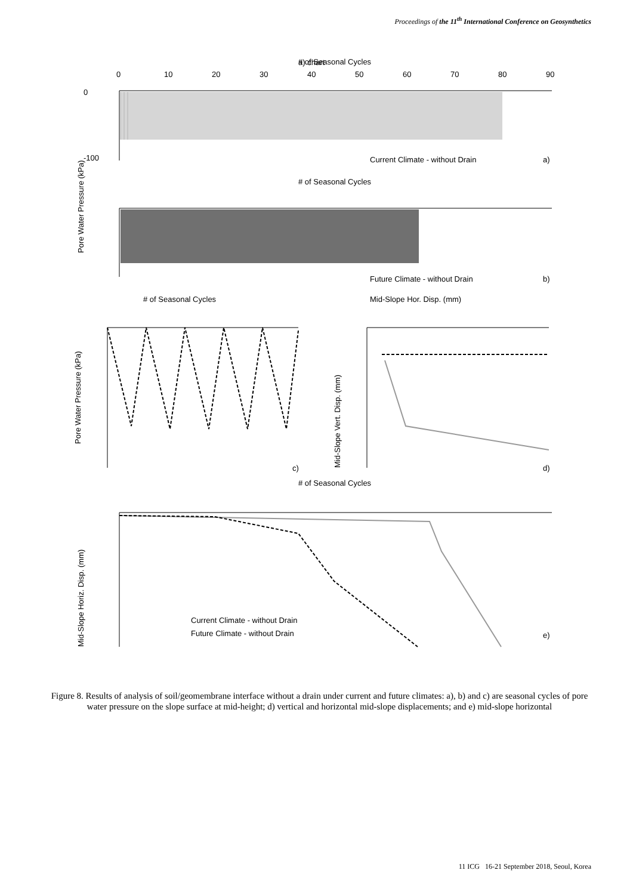Proceedings of the 11<sup>th</sup> International Conference on Geosynthetics
a) chart
# of Seasonal Cycles
0
10
20
30
40
50
60
70
80
90
0
-100
Current Climate - without Drain
a)
Pore Water Pressure (kPa)
# of Seasonal Cycles
Future Climate - without Drain
b)
# of Seasonal Cycles
Mid-Slope Hor. Disp. (mm)
c)
Pore Water Pressure (kPa)
d)
Mid-Slope Vert. Disp. (mm)
# of Seasonal Cycles
Current Climate - without Drain
Future Climate - without Drain
e)
Mid-Slope Horiz. Disp. (mm)
Figure 8. Results of analysis of soil/geomembrane interface without a drain under current and future climates: a), b) and c) are seasonal cycles of pore water pressure on the slope surface at mid-height; d) vertical and horizontal mid-slope displacements; and e) mid-slope horizontal
11 ICG 16-21 September 2018, Seoul, Korea